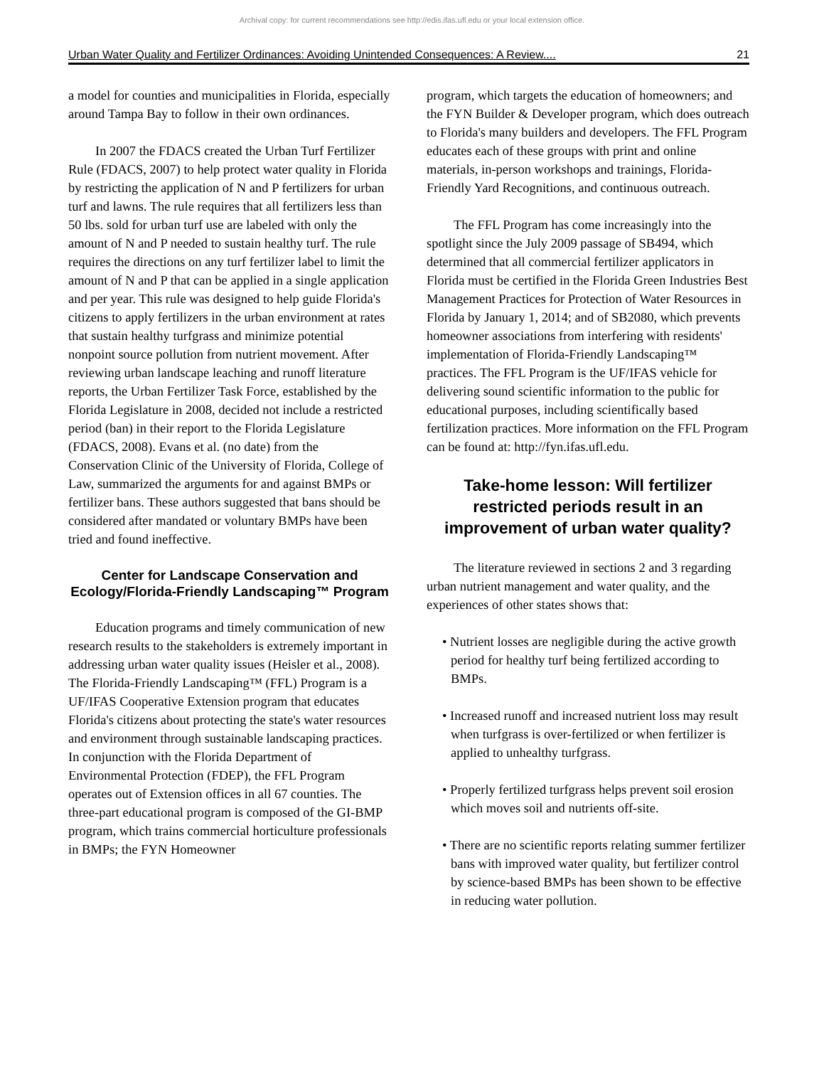Archival copy: for current recommendations see http://edis.ifas.ufl.edu or your local extension office.
Urban Water Quality and Fertilizer Ordinances: Avoiding Unintended Consequences: A Review.... 21
a model for counties and municipalities in Florida, especially around Tampa Bay to follow in their own ordinances.
In 2007 the FDACS created the Urban Turf Fertilizer Rule (FDACS, 2007) to help protect water quality in Florida by restricting the application of N and P fertilizers for urban turf and lawns. The rule requires that all fertilizers less than 50 lbs. sold for urban turf use are labeled with only the amount of N and P needed to sustain healthy turf. The rule requires the directions on any turf fertilizer label to limit the amount of N and P that can be applied in a single application and per year. This rule was designed to help guide Florida's citizens to apply fertilizers in the urban environment at rates that sustain healthy turfgrass and minimize potential nonpoint source pollution from nutrient movement. After reviewing urban landscape leaching and runoff literature reports, the Urban Fertilizer Task Force, established by the Florida Legislature in 2008, decided not include a restricted period (ban) in their report to the Florida Legislature (FDACS, 2008). Evans et al. (no date) from the Conservation Clinic of the University of Florida, College of Law, summarized the arguments for and against BMPs or fertilizer bans. These authors suggested that bans should be considered after mandated or voluntary BMPs have been tried and found ineffective.
Center for Landscape Conservation and Ecology/Florida-Friendly Landscaping™ Program
Education programs and timely communication of new research results to the stakeholders is extremely important in addressing urban water quality issues (Heisler et al., 2008). The Florida-Friendly Landscaping™ (FFL) Program is a UF/IFAS Cooperative Extension program that educates Florida's citizens about protecting the state's water resources and environment through sustainable landscaping practices. In conjunction with the Florida Department of Environmental Protection (FDEP), the FFL Program operates out of Extension offices in all 67 counties. The three-part educational program is composed of the GI-BMP program, which trains commercial horticulture professionals in BMPs; the FYN Homeowner
program, which targets the education of homeowners; and the FYN Builder & Developer program, which does outreach to Florida's many builders and developers. The FFL Program educates each of these groups with print and online materials, in-person workshops and trainings, Florida-Friendly Yard Recognitions, and continuous outreach.
The FFL Program has come increasingly into the spotlight since the July 2009 passage of SB494, which determined that all commercial fertilizer applicators in Florida must be certified in the Florida Green Industries Best Management Practices for Protection of Water Resources in Florida by January 1, 2014; and of SB2080, which prevents homeowner associations from interfering with residents' implementation of Florida-Friendly Landscaping™ practices. The FFL Program is the UF/IFAS vehicle for delivering sound scientific information to the public for educational purposes, including scientifically based fertilization practices. More information on the FFL Program can be found at: http://fyn.ifas.ufl.edu.
Take-home lesson: Will fertilizer restricted periods result in an improvement of urban water quality?
The literature reviewed in sections 2 and 3 regarding urban nutrient management and water quality, and the experiences of other states shows that:
• Nutrient losses are negligible during the active growth period for healthy turf being fertilized according to BMPs.
• Increased runoff and increased nutrient loss may result when turfgrass is over-fertilized or when fertilizer is applied to unhealthy turfgrass.
• Properly fertilized turfgrass helps prevent soil erosion which moves soil and nutrients off-site.
• There are no scientific reports relating summer fertilizer bans with improved water quality, but fertilizer control by science-based BMPs has been shown to be effective in reducing water pollution.